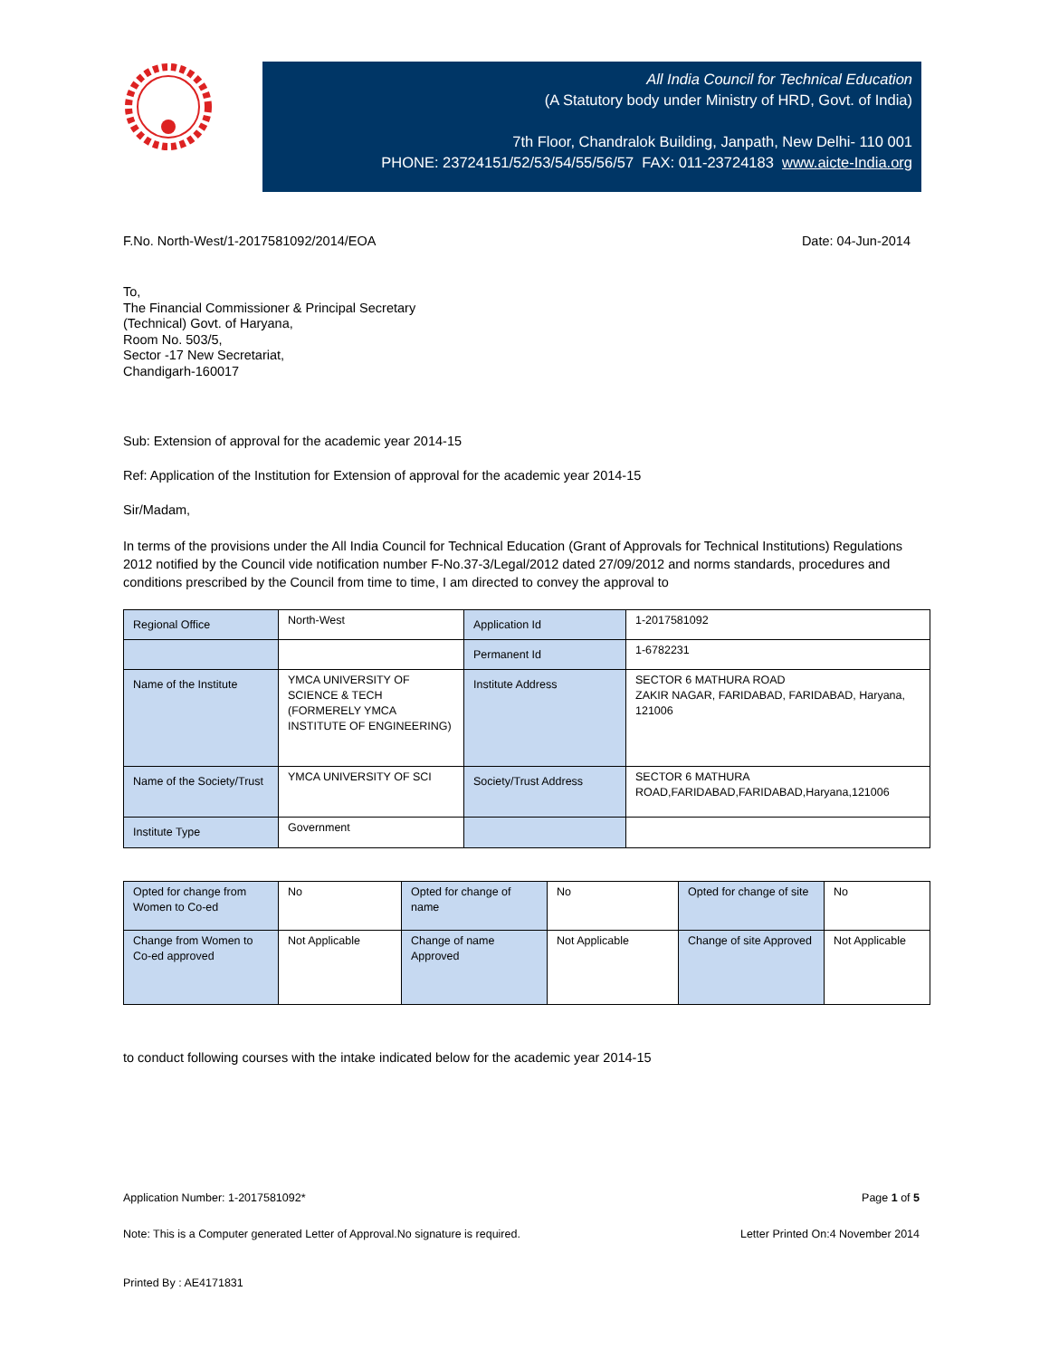All India Council for Technical Education
(A Statutory body under Ministry of HRD, Govt. of India)
7th Floor, Chandralok Building, Janpath, New Delhi- 110 001
PHONE: 23724151/52/53/54/55/56/57 FAX: 011-23724183 www.aicte-India.org
F.No. North-West/1-2017581092/2014/EOA Date: 04-Jun-2014
To,
The Financial Commissioner & Principal Secretary
(Technical) Govt. of Haryana,
Room No. 503/5,
Sector -17 New Secretariat,
Chandigarh-160017
Sub: Extension of approval for the academic year 2014-15
Ref: Application of the Institution for Extension of approval for the academic year 2014-15
Sir/Madam,
In terms of the provisions under the All India Council for Technical Education (Grant of Approvals for Technical Institutions) Regulations 2012 notified by the Council vide notification number F-No.37-3/Legal/2012 dated 27/09/2012 and norms standards, procedures and conditions prescribed by the Council from time to time, I am directed to convey the approval to
| Regional Office | North-West | Application Id | 1-2017581092 |
| | | Permanent Id | 1-6782231 |
| Name of the Institute | YMCA UNIVERSITY OF SCIENCE & TECH (FORMERELY YMCA INSTITUTE OF ENGINEERING) | Institute Address | SECTOR 6 MATHURA ROAD ZAKIR NAGAR, FARIDABAD, FARIDABAD, Haryana, 121006 |
| Name of the Society/Trust | YMCA UNIVERSITY OF SCI | Society/Trust Address | SECTOR 6 MATHURA ROAD,FARIDABAD,FARIDABAD,Haryana,121006 |
| Institute Type | Government | | |
| Opted for change from Women to Co-ed | No | Opted for change of name | No | Opted for change of site | No |
| Change from Women to Co-ed approved | Not Applicable | Change of name Approved | Not Applicable | Change of site Approved | Not Applicable |
to conduct following courses with the intake indicated below for the academic year 2014-15
Application Number: 1-2017581092* Page 1 of 5
Note: This is a Computer generated Letter of Approval.No signature is required. Letter Printed On:4 November 2014
Printed By : AE4171831